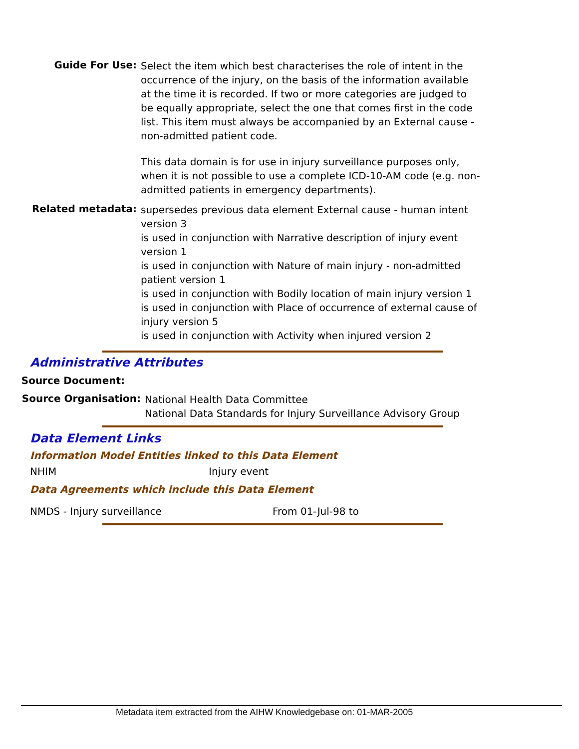Guide For Use:
Select the item which best characterises the role of intent in the occurrence of the injury, on the basis of the information available at the time it is recorded. If two or more categories are judged to be equally appropriate, select the one that comes first in the code list. This item must always be accompanied by an External cause - non-admitted patient code.
This data domain is for use in injury surveillance purposes only, when it is not possible to use a complete ICD-10-AM code (e.g. non-admitted patients in emergency departments).
Related metadata:
supersedes previous data element External cause - human intent version 3
is used in conjunction with Narrative description of injury event version 1
is used in conjunction with Nature of main injury - non-admitted patient version 1
is used in conjunction with Bodily location of main injury version 1
is used in conjunction with Place of occurrence of external cause of injury version 5
is used in conjunction with Activity when injured version 2
Administrative Attributes
Source Document:
Source Organisation:
National Health Data Committee
National Data Standards for Injury Surveillance Advisory Group
Data Element Links
Information Model Entities linked to this Data Element
NHIM Injury event
Data Agreements which include this Data Element
NMDS - Injury surveillance From 01-Jul-98 to
Metadata item extracted from the AIHW Knowledgebase on: 01-MAR-2005